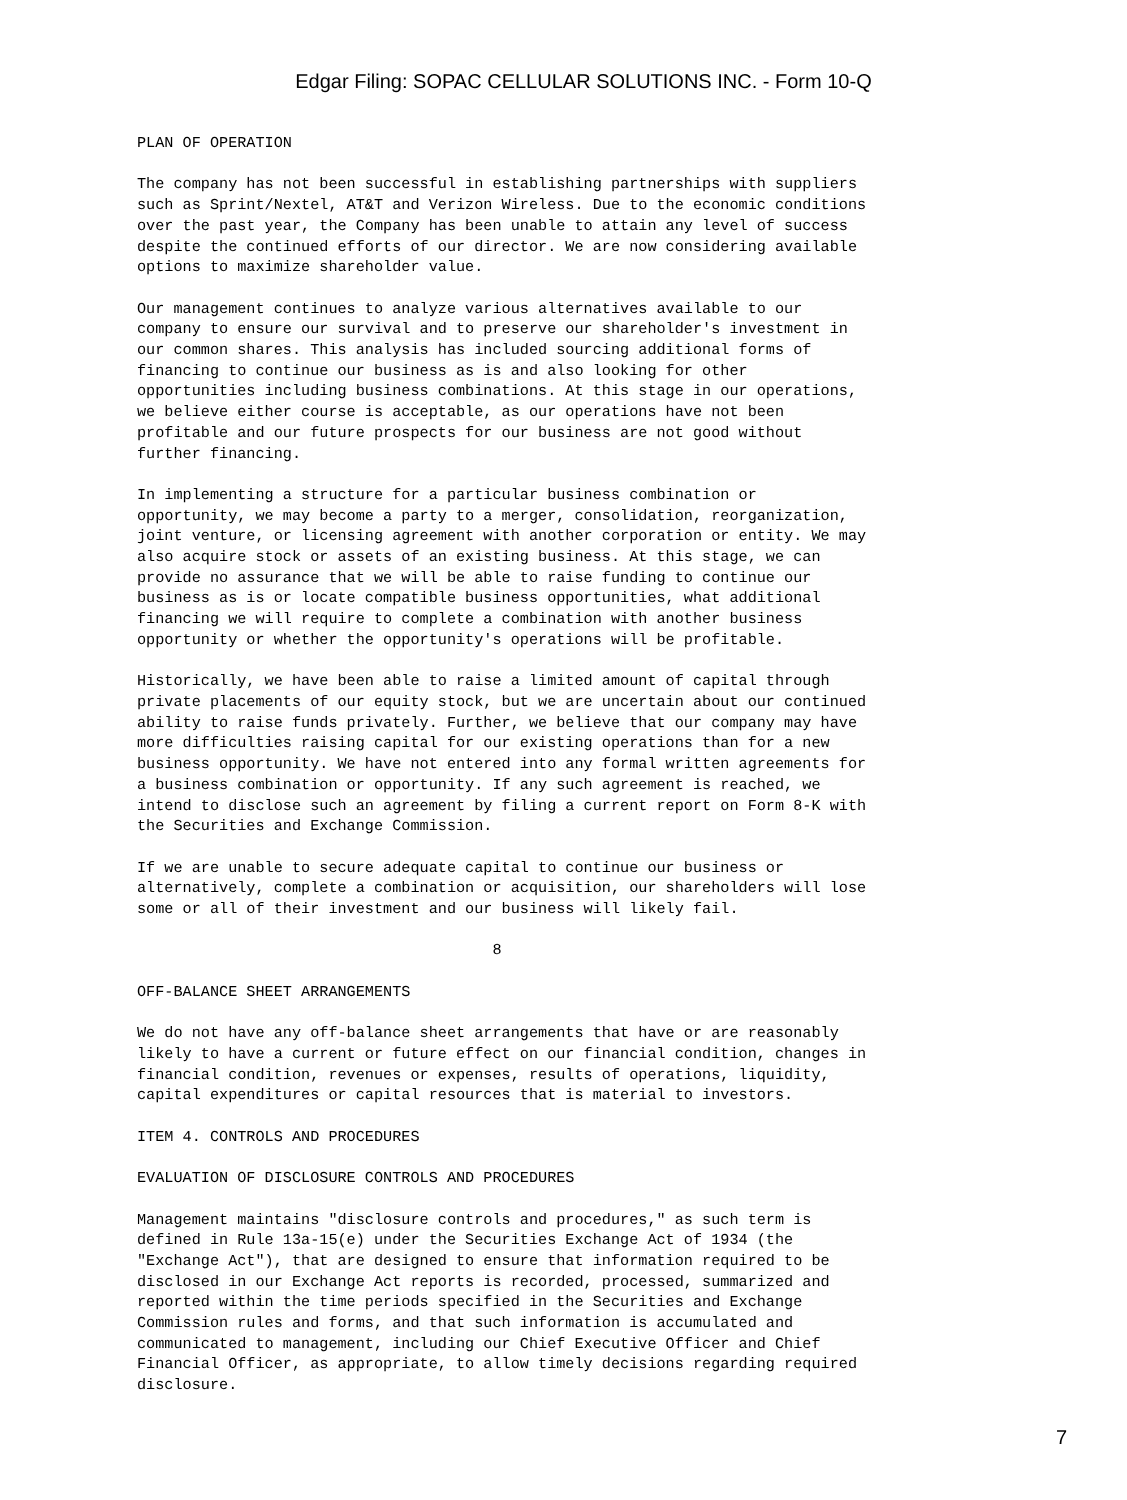Edgar Filing: SOPAC CELLULAR SOLUTIONS INC. - Form 10-Q
PLAN OF OPERATION

The company has not been successful in establishing partnerships with suppliers
such as Sprint/Nextel, AT&T and Verizon Wireless. Due to the economic conditions
over the past year, the Company has been unable to attain any level of success
despite the continued efforts of our director. We are now considering available
options to maximize shareholder value.

Our management continues to analyze various alternatives available to our
company to ensure our survival and to preserve our shareholder's investment in
our common shares. This analysis has included sourcing additional forms of
financing to continue our business as is and also looking for other
opportunities including business combinations. At this stage in our operations,
we believe either course is acceptable, as our operations have not been
profitable and our future prospects for our business are not good without
further financing.

In implementing a structure for a particular business combination or
opportunity, we may become a party to a merger, consolidation, reorganization,
joint venture, or licensing agreement with another corporation or entity. We may
also acquire stock or assets of an existing business. At this stage, we can
provide no assurance that we will be able to raise funding to continue our
business as is or locate compatible business opportunities, what additional
financing we will require to complete a combination with another business
opportunity or whether the opportunity's operations will be profitable.

Historically, we have been able to raise a limited amount of capital through
private placements of our equity stock, but we are uncertain about our continued
ability to raise funds privately. Further, we believe that our company may have
more difficulties raising capital for our existing operations than for a new
business opportunity. We have not entered into any formal written agreements for
a business combination or opportunity. If any such agreement is reached, we
intend to disclose such an agreement by filing a current report on Form 8-K with
the Securities and Exchange Commission.

If we are unable to secure adequate capital to continue our business or
alternatively, complete a combination or acquisition, our shareholders will lose
some or all of their investment and our business will likely fail.

                                       8

OFF-BALANCE SHEET ARRANGEMENTS

We do not have any off-balance sheet arrangements that have or are reasonably
likely to have a current or future effect on our financial condition, changes in
financial condition, revenues or expenses, results of operations, liquidity,
capital expenditures or capital resources that is material to investors.

ITEM 4. CONTROLS AND PROCEDURES

EVALUATION OF DISCLOSURE CONTROLS AND PROCEDURES

Management maintains "disclosure controls and procedures," as such term is
defined in Rule 13a-15(e) under the Securities Exchange Act of 1934 (the
"Exchange Act"), that are designed to ensure that information required to be
disclosed in our Exchange Act reports is recorded, processed, summarized and
reported within the time periods specified in the Securities and Exchange
Commission rules and forms, and that such information is accumulated and
communicated to management, including our Chief Executive Officer and Chief
Financial Officer, as appropriate, to allow timely decisions regarding required
disclosure.
7